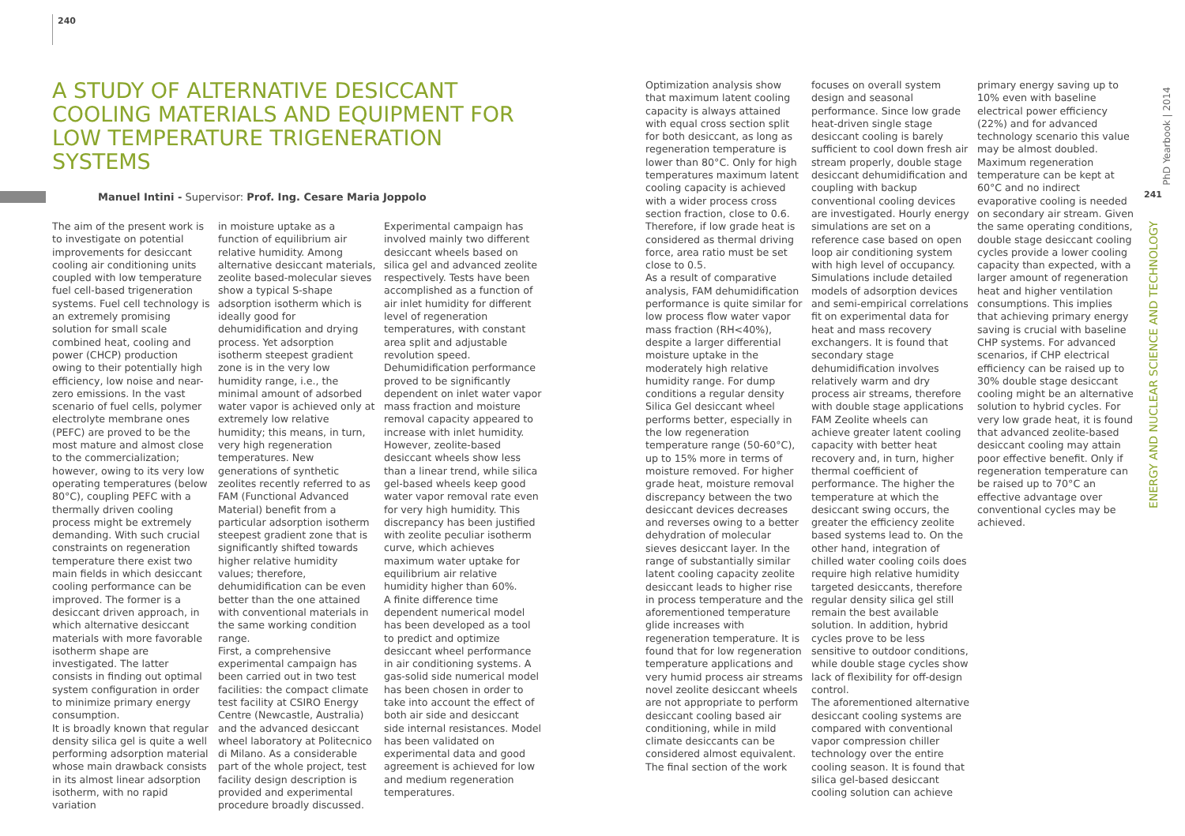240
A STUDY OF ALTERNATIVE DESICCANT COOLING MATERIALS AND EQUIPMENT FOR LOW TEMPERATURE TRIGENERATION SYSTEMS
Manuel Intini - Supervisor: Prof. Ing. Cesare Maria Joppolo
The aim of the present work is to investigate on potential improvements for desiccant cooling air conditioning units coupled with low temperature fuel cell-based trigeneration systems. Fuel cell technology is an extremely promising solution for small scale combined heat, cooling and power (CHCP) production owing to their potentially high efficiency, low noise and near-zero emissions. In the vast scenario of fuel cells, polymer electrolyte membrane ones (PEFC) are proved to be the most mature and almost close to the commercialization; however, owing to its very low operating temperatures (below 80°C), coupling PEFC with a thermally driven cooling process might be extremely demanding. With such crucial constraints on regeneration temperature there exist two main fields in which desiccant cooling performance can be improved. The former is a desiccant driven approach, in which alternative desiccant materials with more favorable isotherm shape are investigated. The latter consists in finding out optimal system configuration in order to minimize primary energy consumption.
It is broadly known that regular density silica gel is quite a well performing adsorption material whose main drawback consists in its almost linear adsorption isotherm, with no rapid variation
in moisture uptake as a function of equilibrium air relative humidity. Among alternative desiccant materials, zeolite based-molecular sieves show a typical S-shape adsorption isotherm which is ideally good for dehumidification and drying process. Yet adsorption isotherm steepest gradient zone is in the very low humidity range, i.e., the minimal amount of adsorbed water vapor is achieved only at extremely low relative humidity; this means, in turn, very high regeneration temperatures. New generations of synthetic zeolites recently referred to as FAM (Functional Advanced Material) benefit from a particular adsorption isotherm steepest gradient zone that is significantly shifted towards higher relative humidity values; therefore, dehumidification can be even better than the one attained with conventional materials in the same working condition range.
First, a comprehensive experimental campaign has been carried out in two test facilities: the compact climate test facility at CSIRO Energy Centre (Newcastle, Australia) and the advanced desiccant wheel laboratory at Politecnico di Milano. As a considerable part of the whole project, test facility design description is provided and experimental procedure broadly discussed.
Experimental campaign has involved mainly two different desiccant wheels based on silica gel and advanced zeolite respectively. Tests have been accomplished as a function of air inlet humidity for different level of regeneration temperatures, with constant area split and adjustable revolution speed. Dehumidification performance proved to be significantly dependent on inlet water vapor mass fraction and moisture removal capacity appeared to increase with inlet humidity. However, zeolite-based desiccant wheels show less than a linear trend, while silica gel-based wheels keep good water vapor removal rate even for very high humidity. This discrepancy has been justified with zeolite peculiar isotherm curve, which achieves maximum water uptake for equilibrium air relative humidity higher than 60%.
A finite difference time dependent numerical model has been developed as a tool to predict and optimize desiccant wheel performance in air conditioning systems. A gas-solid side numerical model has been chosen in order to take into account the effect of both air side and desiccant side internal resistances. Model has been validated on experimental data and good agreement is achieved for low and medium regeneration temperatures.
Optimization analysis show that maximum latent cooling capacity is always attained with equal cross section split for both desiccant, as long as regeneration temperature is lower than 80°C. Only for high temperatures maximum latent cooling capacity is achieved with a wider process cross section fraction, close to 0.6. Therefore, if low grade heat is considered as thermal driving force, area ratio must be set close to 0.5.
As a result of comparative analysis, FAM dehumidification performance is quite similar for low process flow water vapor mass fraction (RH<40%), despite a larger differential moisture uptake in the moderately high relative humidity range. For dump conditions a regular density Silica Gel desiccant wheel performs better, especially in the low regeneration temperature range (50-60°C), up to 15% more in terms of moisture removed. For higher grade heat, moisture removal discrepancy between the two desiccant devices decreases and reverses owing to a better dehydration of molecular sieves desiccant layer. In the range of substantially similar latent cooling capacity zeolite desiccant leads to higher rise in process temperature and the aforementioned temperature glide increases with regeneration temperature. It is found that for low regeneration temperature applications and very humid process air streams novel zeolite desiccant wheels are not appropriate to perform desiccant cooling based air conditioning, while in mild climate desiccants can be considered almost equivalent.
The final section of the work
focuses on overall system design and seasonal performance. Since low grade heat-driven single stage desiccant cooling is barely sufficient to cool down fresh air stream properly, double stage desiccant dehumidification and coupling with backup conventional cooling devices are investigated. Hourly energy simulations are set on a reference case based on open loop air conditioning system with high level of occupancy. Simulations include detailed models of adsorption devices and semi-empirical correlations fit on experimental data for heat and mass recovery exchangers. It is found that secondary stage dehumidification involves relatively warm and dry process air streams, therefore with double stage applications FAM Zeolite wheels can achieve greater latent cooling capacity with better heat recovery and, in turn, higher thermal coefficient of performance. The higher the temperature at which the desiccant swing occurs, the greater the efficiency zeolite based systems lead to. On the other hand, integration of chilled water cooling coils does require high relative humidity targeted desiccants, therefore regular density silica gel still remain the best available solution. In addition, hybrid cycles prove to be less sensitive to outdoor conditions, while double stage cycles show lack of flexibility for off-design control.
The aforementioned alternative desiccant cooling systems are compared with conventional vapor compression chiller technology over the entire cooling season. It is found that silica gel-based desiccant cooling solution can achieve
primary energy saving up to 10% even with baseline electrical power efficiency (22%) and for advanced technology scenario this value may be almost doubled. Maximum regeneration temperature can be kept at 60°C and no indirect evaporative cooling is needed on secondary air stream. Given the same operating conditions, double stage desiccant cooling cycles provide a lower cooling capacity than expected, with a larger amount of regeneration heat and higher ventilation consumptions. This implies that achieving primary energy saving is crucial with baseline CHP systems. For advanced scenarios, if CHP electrical efficiency can be raised up to 30% double stage desiccant cooling might be an alternative solution to hybrid cycles. For very low grade heat, it is found that advanced zeolite-based desiccant cooling may attain poor effective benefit. Only if regeneration temperature can be raised up to 70°C an effective advantage over conventional cycles may be achieved.
PhD Yearbook | 2014
241
ENERGY AND NUCLEAR SCIENCE AND TECHNOLOGY